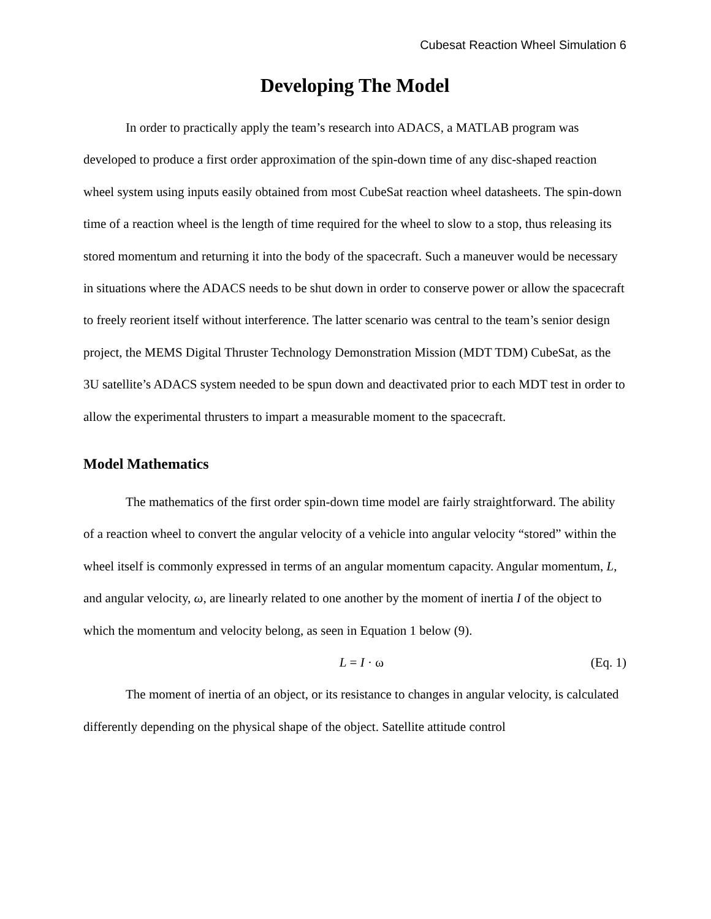Cubesat Reaction Wheel Simulation 6
Developing The Model
In order to practically apply the team’s research into ADACS, a MATLAB program was developed to produce a first order approximation of the spin-down time of any disc-shaped reaction wheel system using inputs easily obtained from most CubeSat reaction wheel datasheets. The spin-down time of a reaction wheel is the length of time required for the wheel to slow to a stop, thus releasing its stored momentum and returning it into the body of the spacecraft. Such a maneuver would be necessary in situations where the ADACS needs to be shut down in order to conserve power or allow the spacecraft to freely reorient itself without interference. The latter scenario was central to the team’s senior design project, the MEMS Digital Thruster Technology Demonstration Mission (MDT TDM) CubeSat, as the 3U satellite’s ADACS system needed to be spun down and deactivated prior to each MDT test in order to allow the experimental thrusters to impart a measurable moment to the spacecraft.
Model Mathematics
The mathematics of the first order spin-down time model are fairly straightforward. The ability of a reaction wheel to convert the angular velocity of a vehicle into angular velocity “stored” within the wheel itself is commonly expressed in terms of an angular momentum capacity. Angular momentum, L, and angular velocity, ω, are linearly related to one another by the moment of inertia I of the object to which the momentum and velocity belong, as seen in Equation 1 below (9).
L = I · ω (Eq. 1)
The moment of inertia of an object, or its resistance to changes in angular velocity, is calculated differently depending on the physical shape of the object. Satellite attitude control